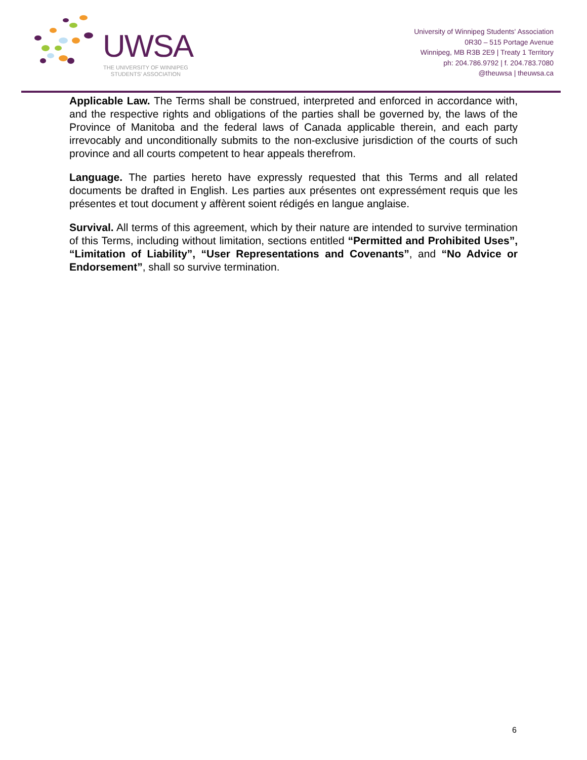UWSA
THE UNIVERSITY OF WINNIPEG
STUDENTS' ASSOCIATION
University of Winnipeg Students' Association
0R30 – 515 Portage Avenue
Winnipeg, MB R3B 2E9 | Treaty 1 Territory
ph: 204.786.9792 | f. 204.783.7080
@theuwsa | theuwsa.ca
Applicable Law. The Terms shall be construed, interpreted and enforced in accordance with, and the respective rights and obligations of the parties shall be governed by, the laws of the Province of Manitoba and the federal laws of Canada applicable therein, and each party irrevocably and unconditionally submits to the non-exclusive jurisdiction of the courts of such province and all courts competent to hear appeals therefrom.
Language. The parties hereto have expressly requested that this Terms and all related documents be drafted in English. Les parties aux présentes ont expressément requis que les présentes et tout document y affèrent soient rédigés en langue anglaise.
Survival. All terms of this agreement, which by their nature are intended to survive termination of this Terms, including without limitation, sections entitled “Permitted and Prohibited Uses”, “Limitation of Liability”, “User Representations and Covenants”, and “No Advice or Endorsement”, shall so survive termination.
6